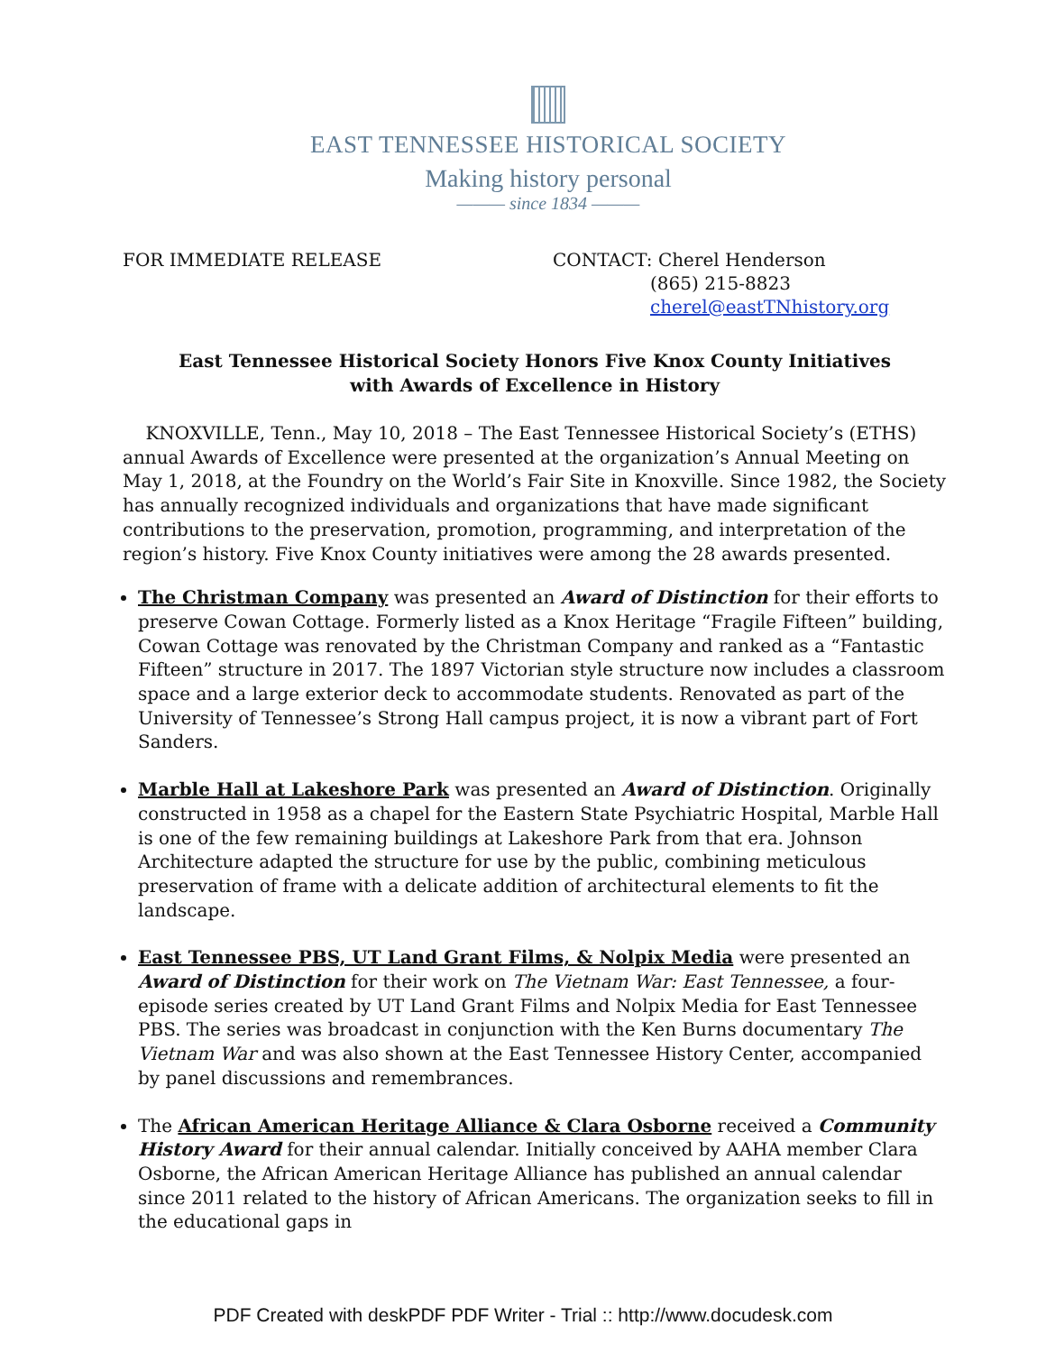EAST TENNESSEE HISTORICAL SOCIETY
Making history personal
——— since 1834 ———
FOR IMMEDIATE RELEASE CONTACT: Cherel Henderson
(865) 215-8823
cherel@eastTNhistory.org
East Tennessee Historical Society Honors Five Knox County Initiatives
with Awards of Excellence in History
KNOXVILLE, Tenn., May 10, 2018 – The East Tennessee Historical Society’s (ETHS) annual Awards of Excellence were presented at the organization’s Annual Meeting on May 1, 2018, at the Foundry on the World’s Fair Site in Knoxville. Since 1982, the Society has annually recognized individuals and organizations that have made significant contributions to the preservation, promotion, programming, and interpretation of the region’s history. Five Knox County initiatives were among the 28 awards presented.
The Christman Company was presented an Award of Distinction for their efforts to preserve Cowan Cottage. Formerly listed as a Knox Heritage “Fragile Fifteen” building, Cowan Cottage was renovated by the Christman Company and ranked as a “Fantastic Fifteen” structure in 2017. The 1897 Victorian style structure now includes a classroom space and a large exterior deck to accommodate students. Renovated as part of the University of Tennessee’s Strong Hall campus project, it is now a vibrant part of Fort Sanders.
Marble Hall at Lakeshore Park was presented an Award of Distinction. Originally constructed in 1958 as a chapel for the Eastern State Psychiatric Hospital, Marble Hall is one of the few remaining buildings at Lakeshore Park from that era. Johnson Architecture adapted the structure for use by the public, combining meticulous preservation of frame with a delicate addition of architectural elements to fit the landscape.
East Tennessee PBS, UT Land Grant Films, & Nolpix Media were presented an Award of Distinction for their work on The Vietnam War: East Tennessee, a four-episode series created by UT Land Grant Films and Nolpix Media for East Tennessee PBS. The series was broadcast in conjunction with the Ken Burns documentary The Vietnam War and was also shown at the East Tennessee History Center, accompanied by panel discussions and remembrances.
The African American Heritage Alliance & Clara Osborne received a Community History Award for their annual calendar. Initially conceived by AAHA member Clara Osborne, the African American Heritage Alliance has published an annual calendar since 2011 related to the history of African Americans. The organization seeks to fill in the educational gaps in
PDF Created with deskPDF PDF Writer - Trial :: http://www.docudesk.com